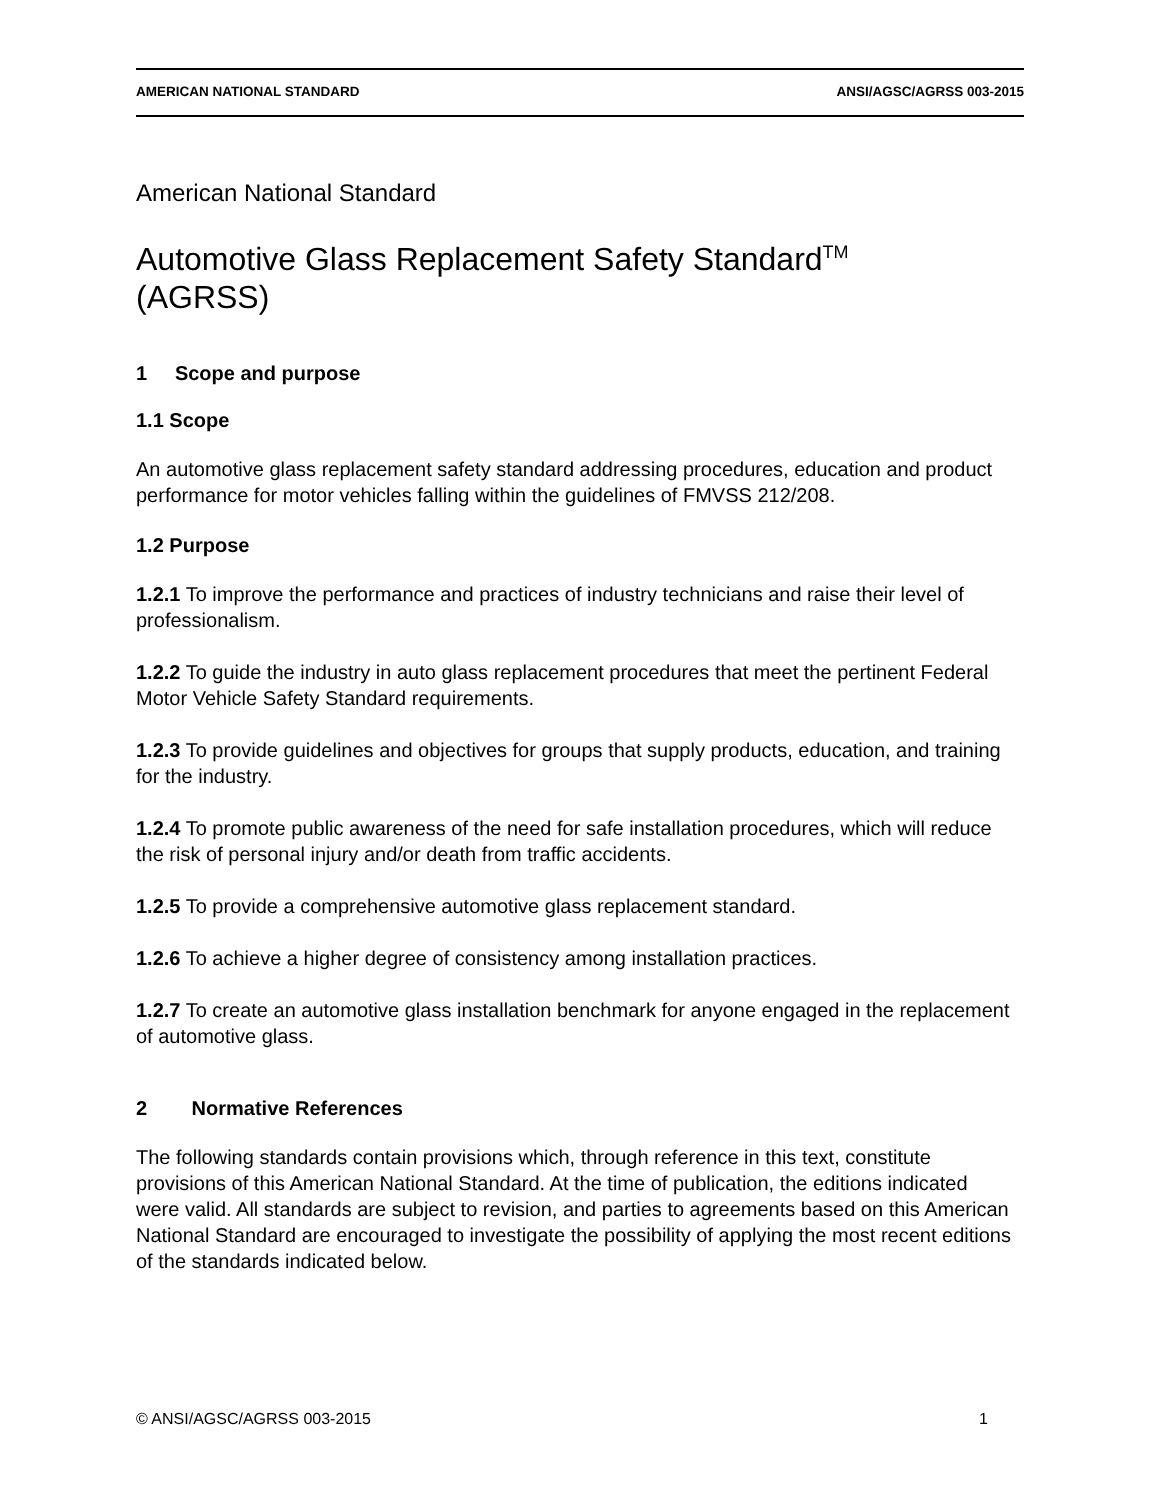AMERICAN NATIONAL STANDARD ANSI/AGSC/AGRSS 003-2015
American National Standard
Automotive Glass Replacement Safety Standard<sup>TM</sup>
(AGRSS)
1 Scope and purpose
1.1 Scope
An automotive glass replacement safety standard addressing procedures, education and product performance for motor vehicles falling within the guidelines of FMVSS 212/208.
1.2 Purpose
1.2.1 To improve the performance and practices of industry technicians and raise their level of professionalism.
1.2.2 To guide the industry in auto glass replacement procedures that meet the pertinent Federal Motor Vehicle Safety Standard requirements.
1.2.3 To provide guidelines and objectives for groups that supply products, education, and training for the industry.
1.2.4 To promote public awareness of the need for safe installation procedures, which will reduce the risk of personal injury and/or death from traffic accidents.
1.2.5 To provide a comprehensive automotive glass replacement standard.
1.2.6 To achieve a higher degree of consistency among installation practices.
1.2.7 To create an automotive glass installation benchmark for anyone engaged in the replacement of automotive glass.
2 Normative References
The following standards contain provisions which, through reference in this text, constitute provisions of this American National Standard. At the time of publication, the editions indicated were valid. All standards are subject to revision, and parties to agreements based on this American National Standard are encouraged to investigate the possibility of applying the most recent editions of the standards indicated below.
© ANSI/AGSC/AGRSS 003-2015 1